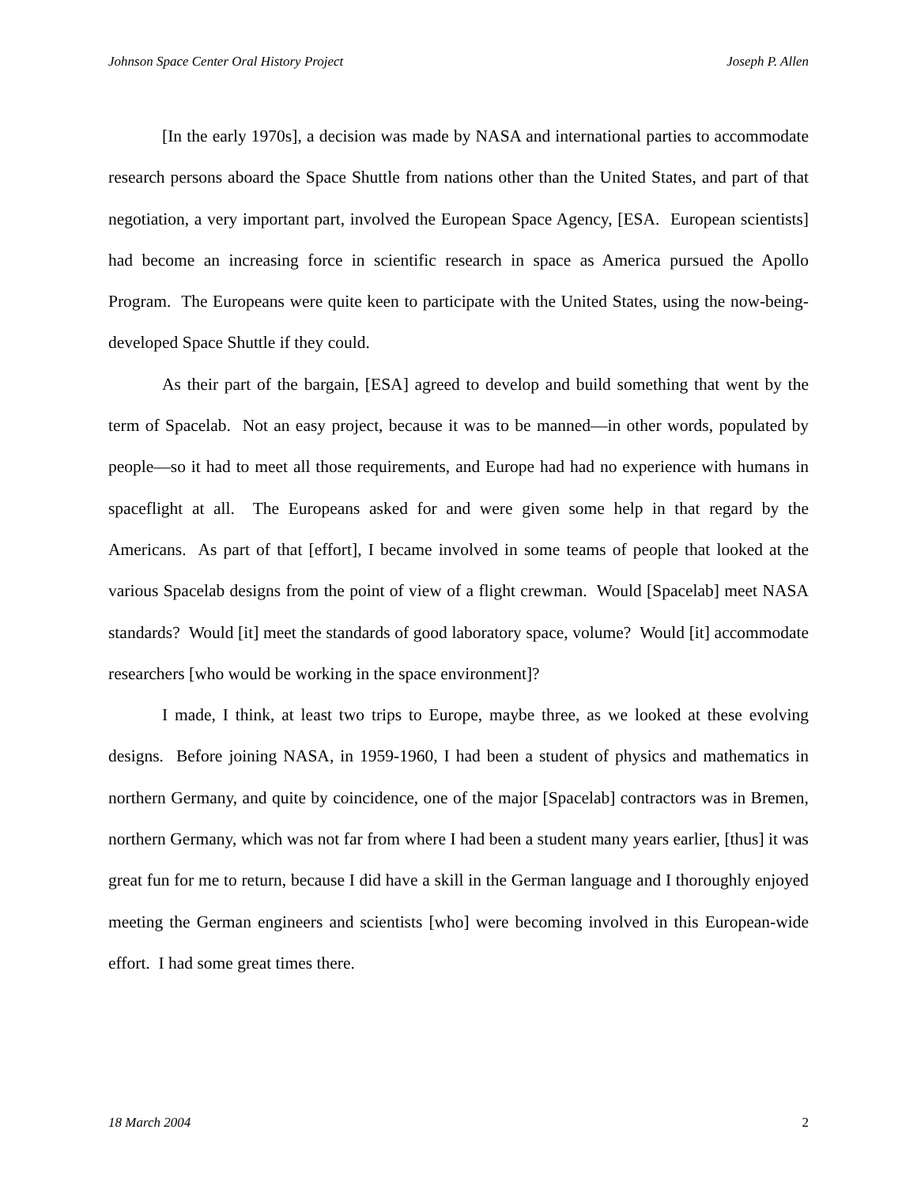Johnson Space Center Oral History Project Joseph P. Allen
[In the early 1970s], a decision was made by NASA and international parties to accommodate research persons aboard the Space Shuttle from nations other than the United States, and part of that negotiation, a very important part, involved the European Space Agency, [ESA. European scientists] had become an increasing force in scientific research in space as America pursued the Apollo Program. The Europeans were quite keen to participate with the United States, using the now-being-developed Space Shuttle if they could.
As their part of the bargain, [ESA] agreed to develop and build something that went by the term of Spacelab. Not an easy project, because it was to be manned—in other words, populated by people—so it had to meet all those requirements, and Europe had had no experience with humans in spaceflight at all. The Europeans asked for and were given some help in that regard by the Americans. As part of that [effort], I became involved in some teams of people that looked at the various Spacelab designs from the point of view of a flight crewman. Would [Spacelab] meet NASA standards? Would [it] meet the standards of good laboratory space, volume? Would [it] accommodate researchers [who would be working in the space environment]?
I made, I think, at least two trips to Europe, maybe three, as we looked at these evolving designs. Before joining NASA, in 1959-1960, I had been a student of physics and mathematics in northern Germany, and quite by coincidence, one of the major [Spacelab] contractors was in Bremen, northern Germany, which was not far from where I had been a student many years earlier, [thus] it was great fun for me to return, because I did have a skill in the German language and I thoroughly enjoyed meeting the German engineers and scientists [who] were becoming involved in this European-wide effort. I had some great times there.
18 March 2004 2